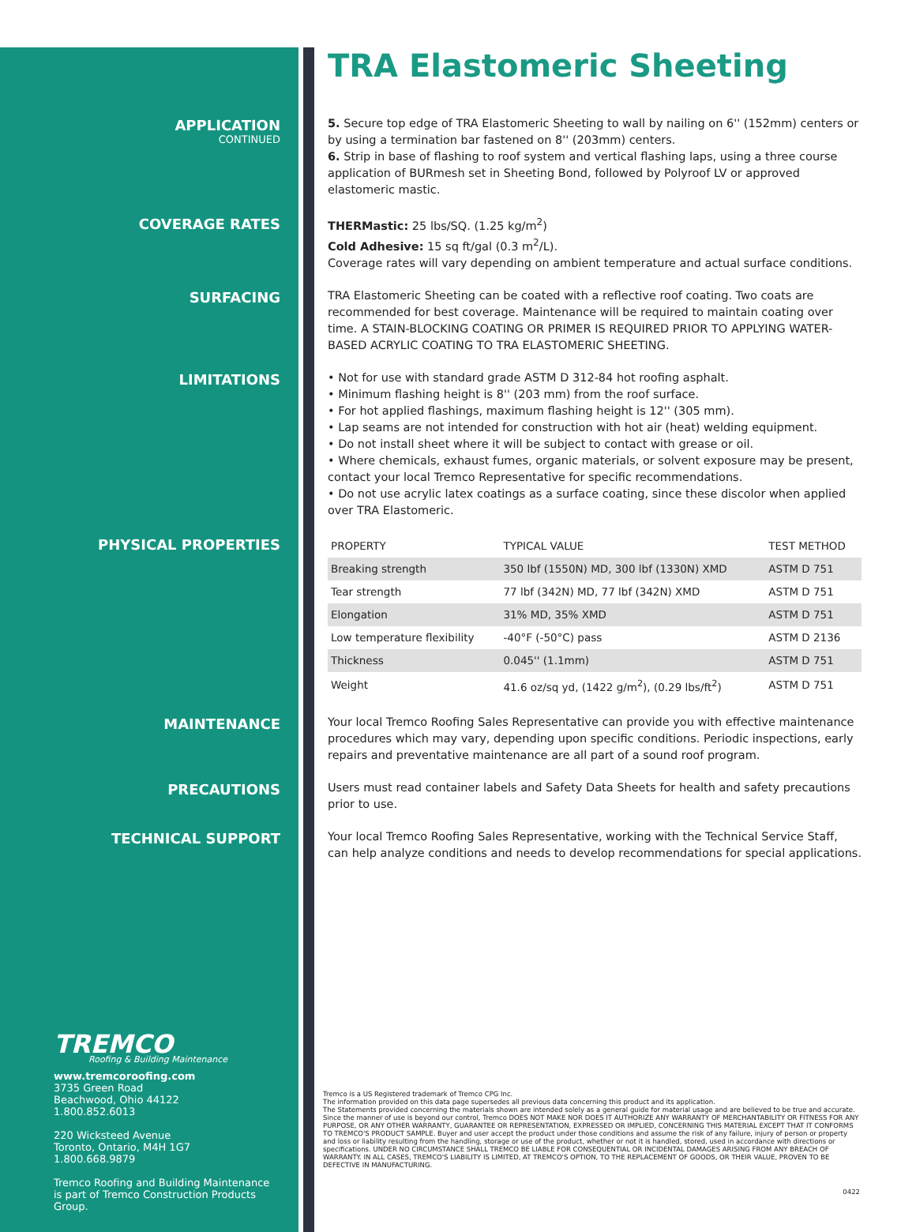TRA Elastomeric Sheeting
APPLICATION
CONTINUED
5. Secure top edge of TRA Elastomeric Sheeting to wall by nailing on 6'' (152mm) centers or by using a termination bar fastened on 8'' (203mm) centers.
6. Strip in base of flashing to roof system and vertical flashing laps, using a three course application of BURmesh set in Sheeting Bond, followed by Polyroof LV or approved elastomeric mastic.
COVERAGE RATES
THERMastic: 25 lbs/SQ. (1.25 kg/m<sup>2</sup>)
Cold Adhesive: 15 sq ft/gal (0.3 m<sup>2</sup>/L).
Coverage rates will vary depending on ambient temperature and actual surface conditions.
SURFACING
TRA Elastomeric Sheeting can be coated with a reflective roof coating. Two coats are recommended for best coverage. Maintenance will be required to maintain coating over time. A STAIN-BLOCKING COATING OR PRIMER IS REQUIRED PRIOR TO APPLYING WATER-BASED ACRYLIC COATING TO TRA ELASTOMERIC SHEETING.
LIMITATIONS
• Not for use with standard grade ASTM D 312-84 hot roofing asphalt.
• Minimum flashing height is 8'' (203 mm) from the roof surface.
• For hot applied flashings, maximum flashing height is 12'' (305 mm).
• Lap seams are not intended for construction with hot air (heat) welding equipment.
• Do not install sheet where it will be subject to contact with grease or oil.
• Where chemicals, exhaust fumes, organic materials, or solvent exposure may be present, contact your local Tremco Representative for specific recommendations.
• Do not use acrylic latex coatings as a surface coating, since these discolor when applied over TRA Elastomeric.
PHYSICAL PROPERTIES
| PROPERTY | TYPICAL VALUE | TEST METHOD |
| Breaking strength | 350 lbf (1550N) MD, 300 lbf (1330N) XMD | ASTM D 751 |
| Tear strength | 77 lbf (342N) MD, 77 lbf (342N) XMD | ASTM D 751 |
| Elongation | 31% MD, 35% XMD | ASTM D 751 |
| Low temperature flexibility | -40°F (-50°C) pass | ASTM D 2136 |
| Thickness | 0.045'' (1.1mm) | ASTM D 751 |
| Weight | 41.6 oz/sq yd, (1422 g/m<sup>2</sup>), (0.29 lbs/ft<sup>2</sup>) | ASTM D 751 |
MAINTENANCE
Your local Tremco Roofing Sales Representative can provide you with effective maintenance procedures which may vary, depending upon specific conditions. Periodic inspections, early repairs and preventative maintenance are all part of a sound roof program.
PRECAUTIONS
Users must read container labels and Safety Data Sheets for health and safety precautions prior to use.
TECHNICAL SUPPORT
Your local Tremco Roofing Sales Representative, working with the Technical Service Staff, can help analyze conditions and needs to develop recommendations for special applications.
TREMCO
Roofing & Building Maintenance
www.tremcoroofing.com
3735 Green Road
Beachwood, Ohio 44122
1.800.852.6013
220 Wicksteed Avenue
Toronto, Ontario, M4H 1G7
1.800.668.9879
Tremco Roofing and Building Maintenance is part of Tremco Construction Products Group.
Tremco is a US Registered trademark of Tremco CPG Inc.
The information provided on this data page supersedes all previous data concerning this product and its application.
The Statements provided concerning the materials shown are intended solely as a general guide for material usage and are believed to be true and accurate. Since the manner of use is beyond our control, Tremco DOES NOT MAKE NOR DOES IT AUTHORIZE ANY WARRANTY OF MERCHANTABILITY OR FITNESS FOR ANY PURPOSE, OR ANY OTHER WARRANTY, GUARANTEE OR REPRESENTATION, EXPRESSED OR IMPLIED, CONCERNING THIS MATERIAL EXCEPT THAT IT CONFORMS TO TREMCO'S PRODUCT SAMPLE. Buyer and user accept the product under those conditions and assume the risk of any failure, injury of person or property and loss or liability resulting from the handling, storage or use of the product, whether or not it is handled, stored, used in accordance with directions or specifications. UNDER NO CIRCUMSTANCE SHALL TREMCO BE LIABLE FOR CONSEQUENTIAL OR INCIDENTAL DAMAGES ARISING FROM ANY BREACH OF WARRANTY. IN ALL CASES, TREMCO'S LIABILITY IS LIMITED, AT TREMCO'S OPTION, TO THE REPLACEMENT OF GOODS, OR THEIR VALUE, PROVEN TO BE DEFECTIVE IN MANUFACTURING.
0422